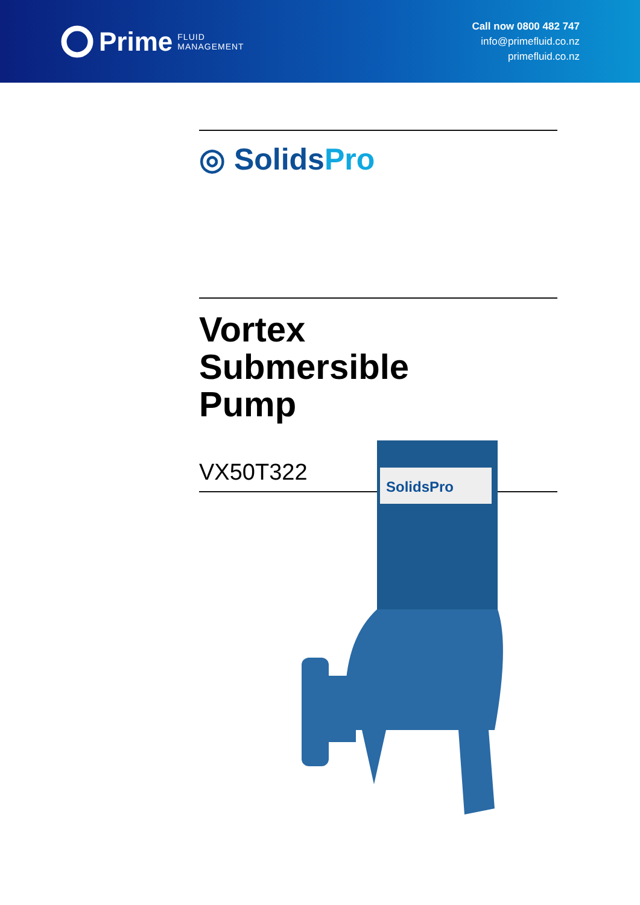Prime FLUID
MANAGEMENT
Call now 0800 482 747
info@primefluid.co.nz
primefluid.co.nz
◎ SolidsPro
Vortex
Submersible
Pump
VX50T322
SolidsPro